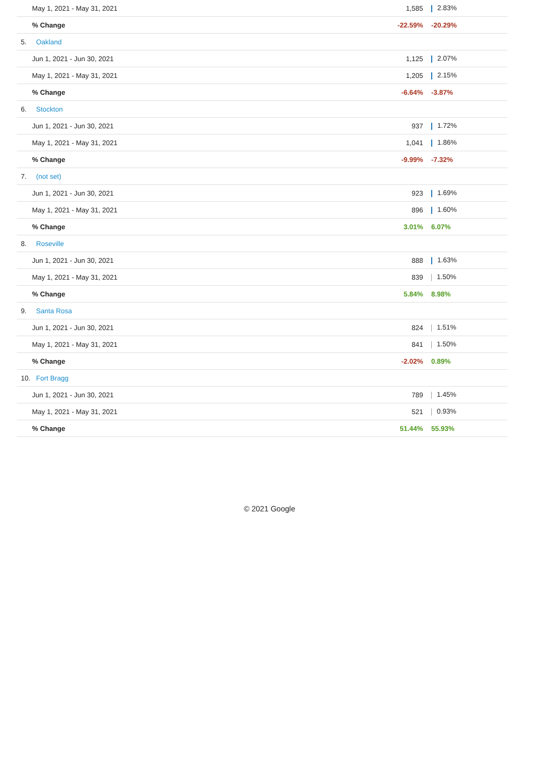| May 1, 2021 - May 31, 2021 | | 1,585 | 2.83% |
| % Change | | -22.59% | -20.29% |
| 5. | Oakland | | |
| Jun 1, 2021 - Jun 30, 2021 | | 1,125 | 2.07% |
| May 1, 2021 - May 31, 2021 | | 1,205 | 2.15% |
| % Change | | -6.64% | -3.87% |
| 6. | Stockton | | |
| Jun 1, 2021 - Jun 30, 2021 | | 937 | 1.72% |
| May 1, 2021 - May 31, 2021 | | 1,041 | 1.86% |
| % Change | | -9.99% | -7.32% |
| 7. | (not set) | | |
| Jun 1, 2021 - Jun 30, 2021 | | 923 | 1.69% |
| May 1, 2021 - May 31, 2021 | | 896 | 1.60% |
| % Change | | 3.01% | 6.07% |
| 8. | Roseville | | |
| Jun 1, 2021 - Jun 30, 2021 | | 888 | 1.63% |
| May 1, 2021 - May 31, 2021 | | 839 | 1.50% |
| % Change | | 5.84% | 8.98% |
| 9. | Santa Rosa | | |
| Jun 1, 2021 - Jun 30, 2021 | | 824 | 1.51% |
| May 1, 2021 - May 31, 2021 | | 841 | 1.50% |
| % Change | | -2.02% | 0.89% |
| 10. | Fort Bragg | | |
| Jun 1, 2021 - Jun 30, 2021 | | 789 | 1.45% |
| May 1, 2021 - May 31, 2021 | | 521 | 0.93% |
| % Change | | 51.44% | 55.93% |
© 2021 Google